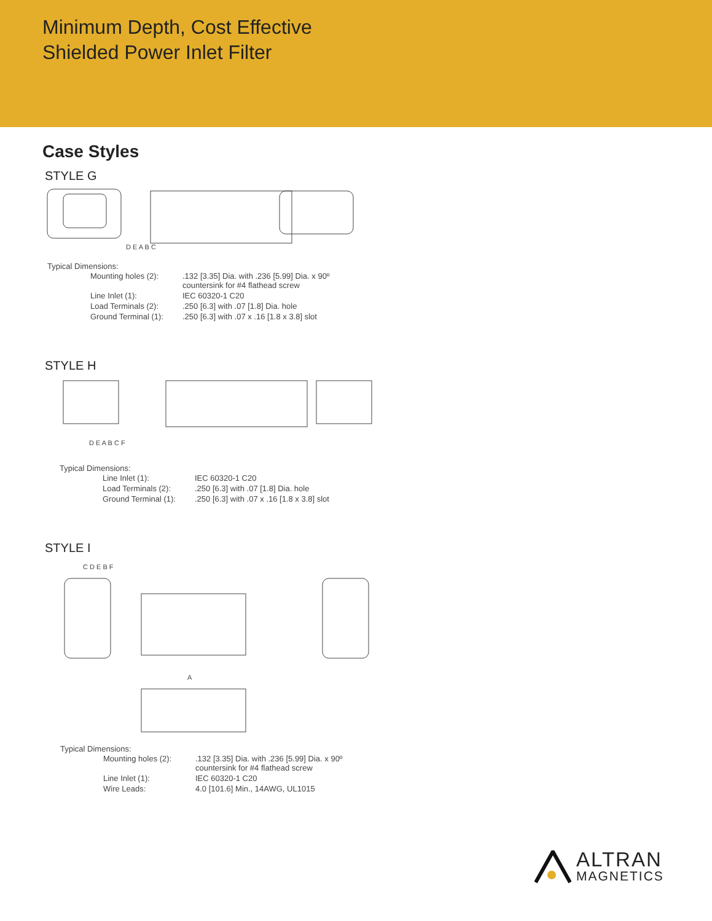Minimum Depth, Cost Effective
Shielded Power Inlet Filter
Case Styles
STYLE G
D E A B C
Typical Dimensions:
| Mounting holes (2): | .132 [3.35] Dia. with .236 [5.99] Dia. x 90º countersink for #4 flathead screw |
| Line Inlet (1): | IEC 60320-1 C20 |
| Load Terminals (2): | .250 [6.3] with .07 [1.8] Dia. hole |
| Ground Terminal (1): | .250 [6.3] with .07 x .16 [1.8 x 3.8] slot |
STYLE H
D E A B C F
Typical Dimensions:
| Line Inlet (1): | IEC 60320-1 C20 |
| Load Terminals (2): | .250 [6.3] with .07 [1.8] Dia. hole |
| Ground Terminal (1): | .250 [6.3] with .07 x .16 [1.8 x 3.8] slot |
STYLE I
A
C D E B F
Typical Dimensions:
| Mounting holes (2): | .132 [3.35] Dia. with .236 [5.99] Dia. x 90º countersink for #4 flathead screw |
| Line Inlet (1): | IEC 60320-1 C20 |
| Wire Leads: | 4.0 [101.6] Min., 14AWG, UL1015 |
ALTRAN
MAGNETICS